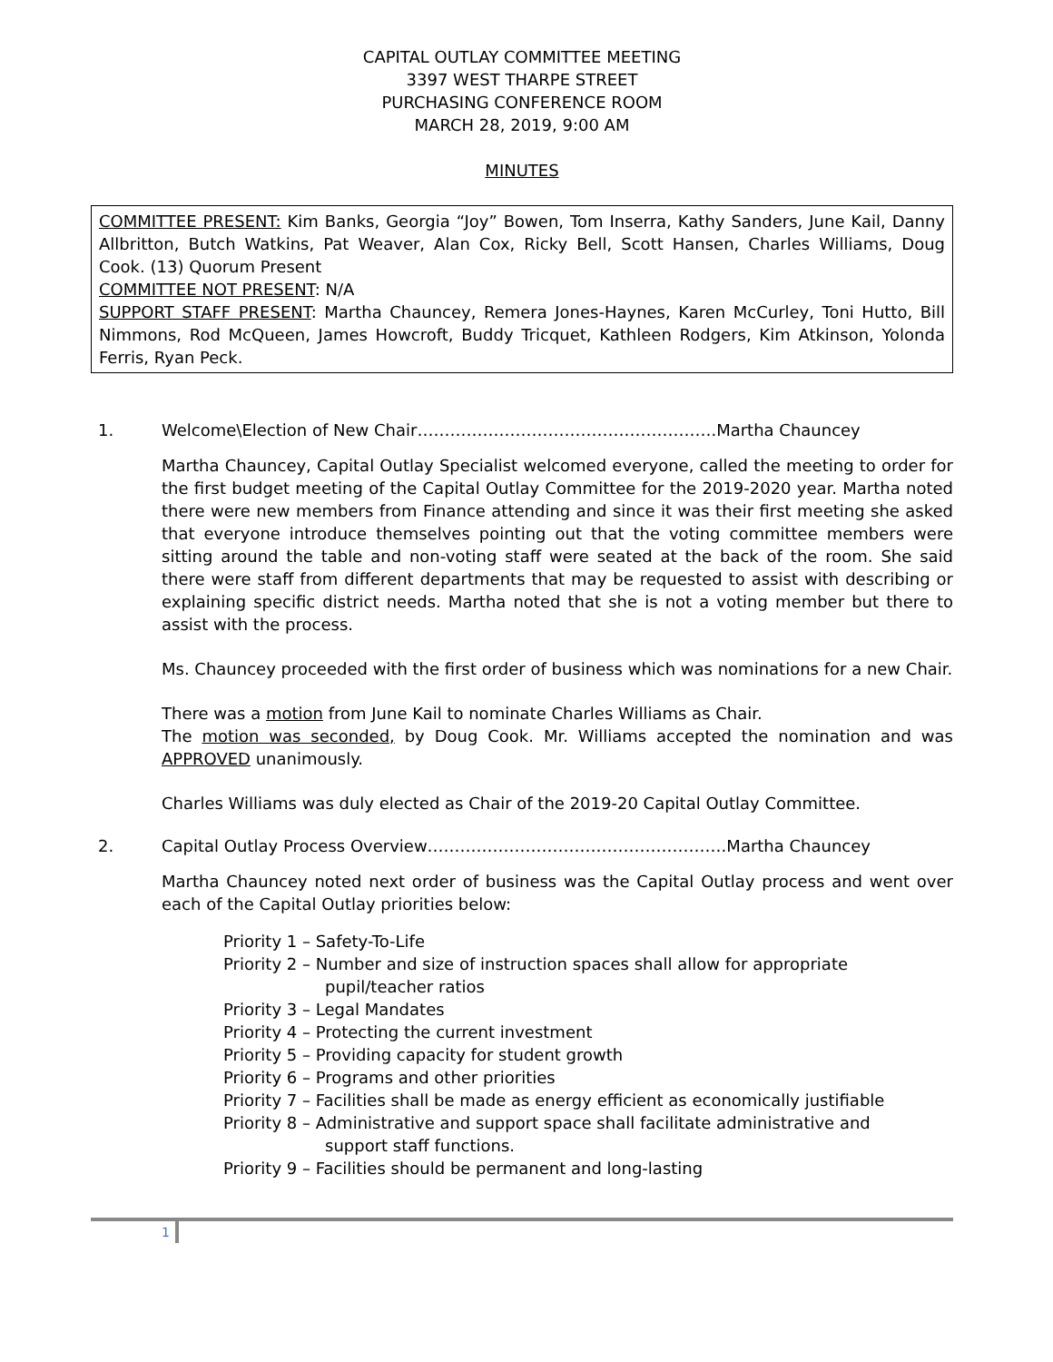CAPITAL OUTLAY COMMITTEE MEETING
3397 WEST THARPE STREET
PURCHASING CONFERENCE ROOM
MARCH 28, 2019, 9:00 AM
MINUTES
COMMITTEE PRESENT: Kim Banks, Georgia “Joy” Bowen, Tom Inserra, Kathy Sanders, June Kail, Danny Allbritton, Butch Watkins, Pat Weaver, Alan Cox, Ricky Bell, Scott Hansen, Charles Williams, Doug Cook. (13) Quorum Present
COMMITTEE NOT PRESENT: N/A
SUPPORT STAFF PRESENT: Martha Chauncey, Remera Jones-Haynes, Karen McCurley, Toni Hutto, Bill Nimmons, Rod McQueen, James Howcroft, Buddy Tricquet, Kathleen Rodgers, Kim Atkinson, Yolonda Ferris, Ryan Peck.
1. Welcome\Election of New Chair……………………………………………….Martha Chauncey
Martha Chauncey, Capital Outlay Specialist welcomed everyone, called the meeting to order for the first budget meeting of the Capital Outlay Committee for the 2019-2020 year. Martha noted there were new members from Finance attending and since it was their first meeting she asked that everyone introduce themselves pointing out that the voting committee members were sitting around the table and non-voting staff were seated at the back of the room. She said there were staff from different departments that may be requested to assist with describing or explaining specific district needs. Martha noted that she is not a voting member but there to assist with the process.
Ms. Chauncey proceeded with the first order of business which was nominations for a new Chair.
There was a motion from June Kail to nominate Charles Williams as Chair.
The motion was seconded, by Doug Cook. Mr. Williams accepted the nomination and was APPROVED unanimously.
Charles Williams was duly elected as Chair of the 2019-20 Capital Outlay Committee.
2. Capital Outlay Process Overview……………………………………………….Martha Chauncey
Martha Chauncey noted next order of business was the Capital Outlay process and went over each of the Capital Outlay priorities below:
Priority 1 – Safety-To-Life
Priority 2 – Number and size of instruction spaces shall allow for appropriate
pupil/teacher ratios
Priority 3 – Legal Mandates
Priority 4 – Protecting the current investment
Priority 5 – Providing capacity for student growth
Priority 6 – Programs and other priorities
Priority 7 – Facilities shall be made as energy efficient as economically justifiable
Priority 8 – Administrative and support space shall facilitate administrative and
support staff functions.
Priority 9 – Facilities should be permanent and long-lasting
1